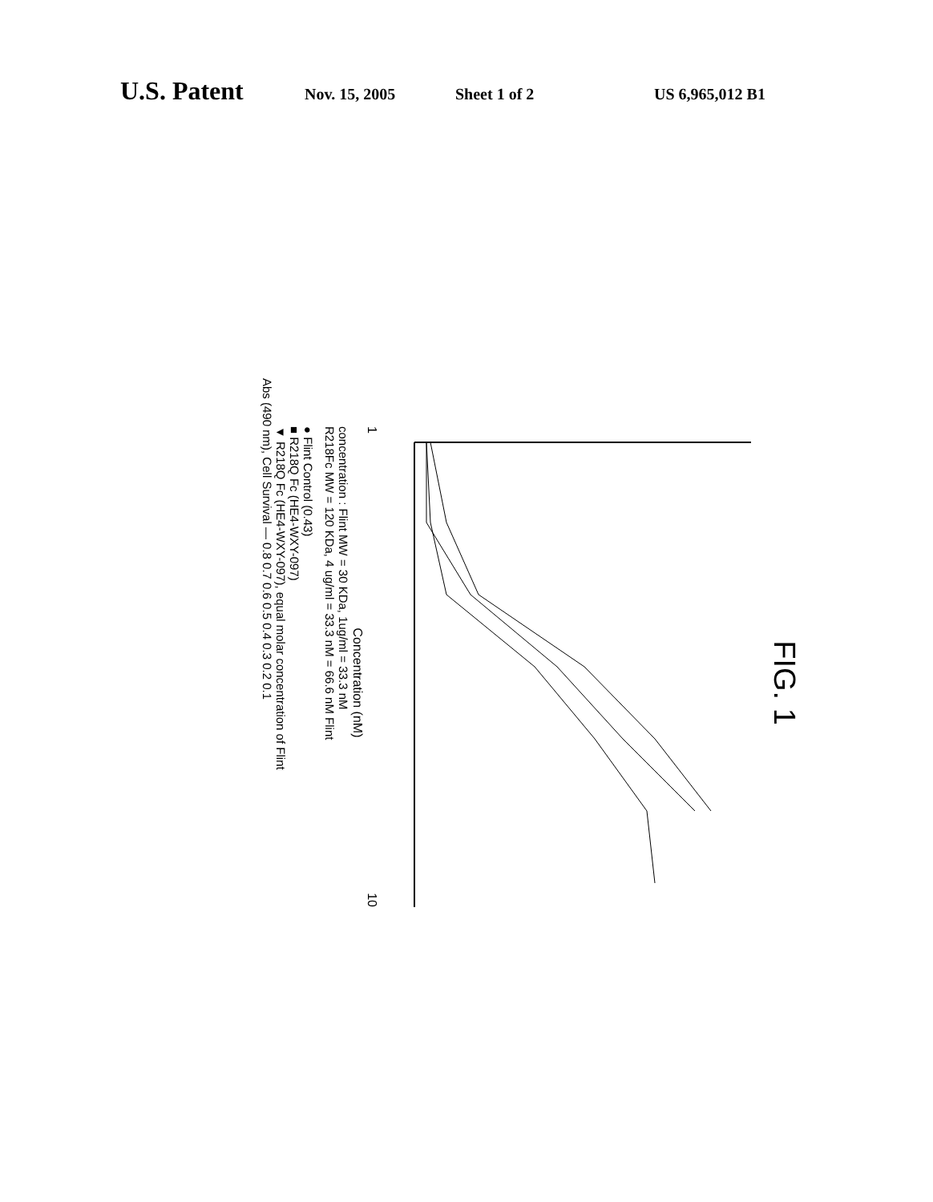U.S. Patent Nov. 15, 2005 Sheet 1 of 2 US 6,965,012 B1
FIG. 1
1 10
Concentration (nM)
concentration : Flint MW = 30 KDa, 1ug/ml = 33.3 nM
R218Fc MW = 120 KDa, 4 ug/ml = 33.3 nM = 66.6 nM Flint
● Flint Control (0.43)
■ R218Q Fc (HE4-WXY-097)
▼ R218Q Fc (HE4-WXY-097), equal molar concentration of Flint
Abs (490 nm), Cell Survival — 0.8 0.7 0.6 0.5 0.4 0.3 0.2 0.1